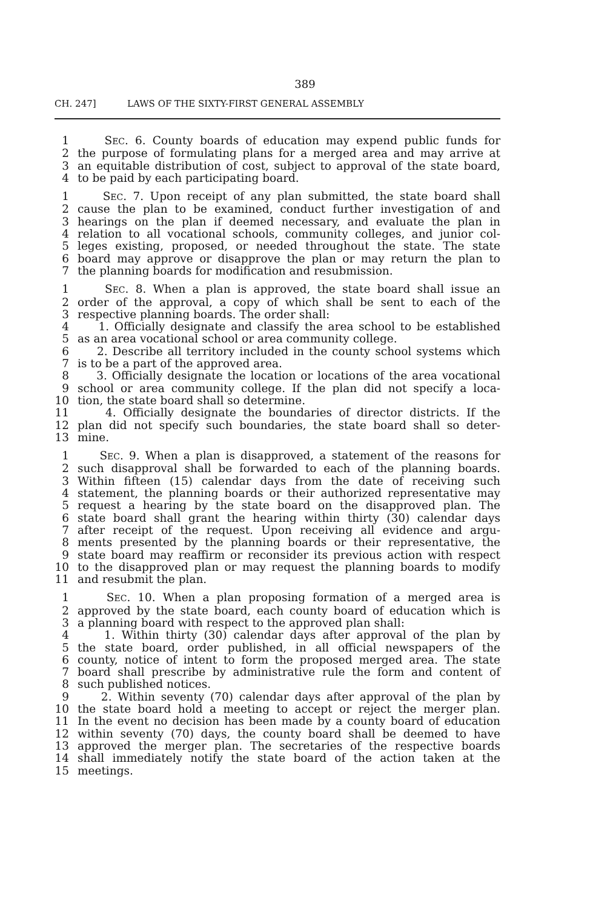389
CH. 247] LAWS OF THE SIXTY-FIRST GENERAL ASSEMBLY
1 SEC. 6. County boards of education may expend public funds for
2 the purpose of formulating plans for a merged area and may arrive at
3 an equitable distribution of cost, subject to approval of the state board,
4 to be paid by each participating board.
1 SEC. 7. Upon receipt of any plan submitted, the state board shall
2 cause the plan to be examined, conduct further investigation of and
3 hearings on the plan if deemed necessary, and evaluate the plan in
4 relation to all vocational schools, community colleges, and junior col-
5 leges existing, proposed, or needed throughout the state. The state
6 board may approve or disapprove the plan or may return the plan to
7 the planning boards for modification and resubmission.
1 SEC. 8. When a plan is approved, the state board shall issue an
2 order of the approval, a copy of which shall be sent to each of the
3 respective planning boards. The order shall:
4 1. Officially designate and classify the area school to be established
5 as an area vocational school or area community college.
6 2. Describe all territory included in the county school systems which
7 is to be a part of the approved area.
8 3. Officially designate the location or locations of the area vocational
9 school or area community college. If the plan did not specify a loca-
10 tion, the state board shall so determine.
11 4. Officially designate the boundaries of director districts. If the
12 plan did not specify such boundaries, the state board shall so deter-
13 mine.
1 SEC. 9. When a plan is disapproved, a statement of the reasons for
2 such disapproval shall be forwarded to each of the planning boards.
3 Within fifteen (15) calendar days from the date of receiving such
4 statement, the planning boards or their authorized representative may
5 request a hearing by the state board on the disapproved plan. The
6 state board shall grant the hearing within thirty (30) calendar days
7 after receipt of the request. Upon receiving all evidence and argu-
8 ments presented by the planning boards or their representative, the
9 state board may reaffirm or reconsider its previous action with respect
10 to the disapproved plan or may request the planning boards to modify
11 and resubmit the plan.
1 SEC. 10. When a plan proposing formation of a merged area is
2 approved by the state board, each county board of education which is
3 a planning board with respect to the approved plan shall:
4 1. Within thirty (30) calendar days after approval of the plan by
5 the state board, order published, in all official newspapers of the
6 county, notice of intent to form the proposed merged area. The state
7 board shall prescribe by administrative rule the form and content of
8 such published notices.
9 2. Within seventy (70) calendar days after approval of the plan by
10 the state board hold a meeting to accept or reject the merger plan.
11 In the event no decision has been made by a county board of education
12 within seventy (70) days, the county board shall be deemed to have
13 approved the merger plan. The secretaries of the respective boards
14 shall immediately notify the state board of the action taken at the
15 meetings.